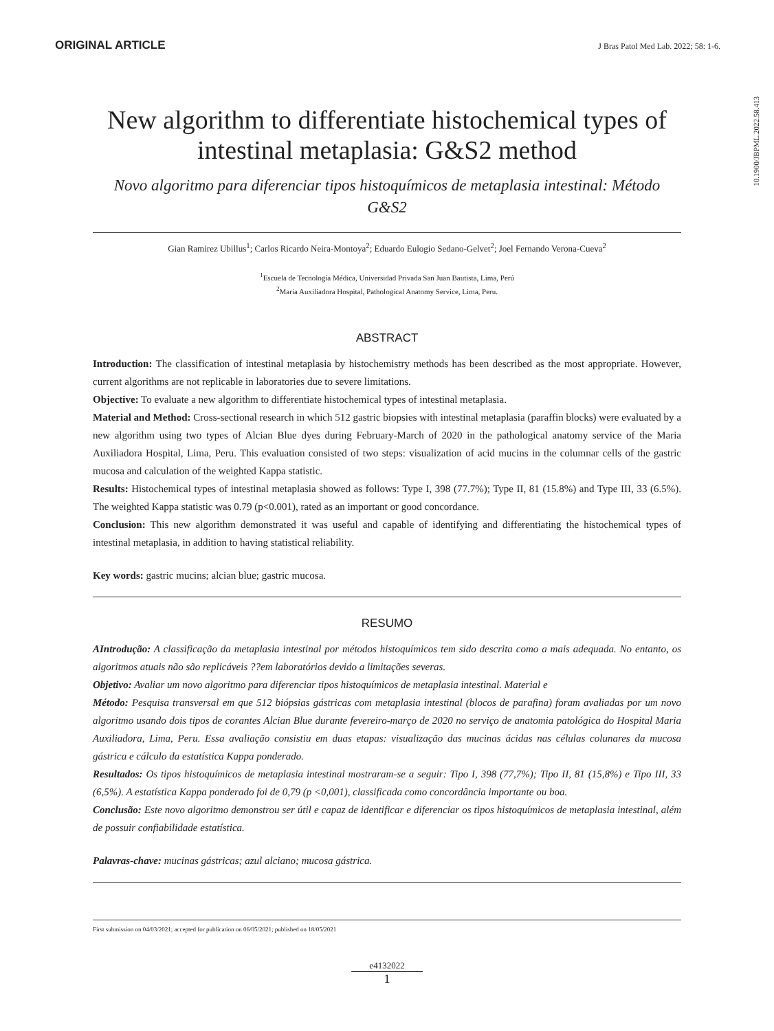ORIGINAL ARTICLE J Bras Patol Med Lab. 2022; 58: 1-6.
10.1900/JBPML.2022.58.413
New algorithm to differentiate histochemical types of intestinal metaplasia: G&S2 method
Novo algoritmo para diferenciar tipos histoquímicos de metaplasia intestinal: Método G&S2
Gian Ramirez Ubillus<sup>1</sup>; Carlos Ricardo Neira-Montoya<sup>2</sup>; Eduardo Eulogio Sedano-Gelvet<sup>2</sup>; Joel Fernando Verona-Cueva<sup>2</sup>
<sup>1</sup> Escuela de Tecnología Médica, Universidad Privada San Juan Bautista, Lima, Perú
<sup>2</sup> Maria Auxiliadora Hospital, Pathological Anatomy Service, Lima, Peru.
ABSTRACT
Introduction: The classification of intestinal metaplasia by histochemistry methods has been described as the most appropriate. However, current algorithms are not replicable in laboratories due to severe limitations.
Objective: To evaluate a new algorithm to differentiate histochemical types of intestinal metaplasia.
Material and Method: Cross-sectional research in which 512 gastric biopsies with intestinal metaplasia (paraffin blocks) were evaluated by a new algorithm using two types of Alcian Blue dyes during February-March of 2020 in the pathological anatomy service of the Maria Auxiliadora Hospital, Lima, Peru. This evaluation consisted of two steps: visualization of acid mucins in the columnar cells of the gastric mucosa and calculation of the weighted Kappa statistic.
Results: Histochemical types of intestinal metaplasia showed as follows: Type I, 398 (77.7%); Type II, 81 (15.8%) and Type III, 33 (6.5%). The weighted Kappa statistic was 0.79 (p<0.001), rated as an important or good concordance.
Conclusion: This new algorithm demonstrated it was useful and capable of identifying and differentiating the histochemical types of intestinal metaplasia, in addition to having statistical reliability.
Key words: gastric mucins; alcian blue; gastric mucosa.
RESUMO
AIntrodução: A classificação da metaplasia intestinal por métodos histoquímicos tem sido descrita como a mais adequada. No entanto, os algoritmos atuais não são replicáveis ??em laboratórios devido a limitações severas.
Objetivo: Avaliar um novo algoritmo para diferenciar tipos histoquímicos de metaplasia intestinal. Material e
Método: Pesquisa transversal em que 512 biópsias gástricas com metaplasia intestinal (blocos de parafina) foram avaliadas por um novo algoritmo usando dois tipos de corantes Alcian Blue durante fevereiro-março de 2020 no serviço de anatomia patológica do Hospital Maria Auxiliadora, Lima, Peru. Essa avaliação consistiu em duas etapas: visualização das mucinas ácidas nas células colunares da mucosa gástrica e cálculo da estatística Kappa ponderado.
Resultados: Os tipos histoquímicos de metaplasia intestinal mostraram-se a seguir: Tipo I, 398 (77,7%); Tipo II, 81 (15,8%) e Tipo III, 33 (6,5%). A estatística Kappa ponderado foi de 0,79 (p <0,001), classificada como concordância importante ou boa.
Conclusão: Este novo algoritmo demonstrou ser útil e capaz de identificar e diferenciar os tipos histoquímicos de metaplasia intestinal, além de possuir confiabilidade estatística.
Palavras-chave: mucinas gástricas; azul alciano; mucosa gástrica.
First submission on 04/03/2021; accepted for publication on 06/05/2021; published on 18/05/2021
e4132022
1